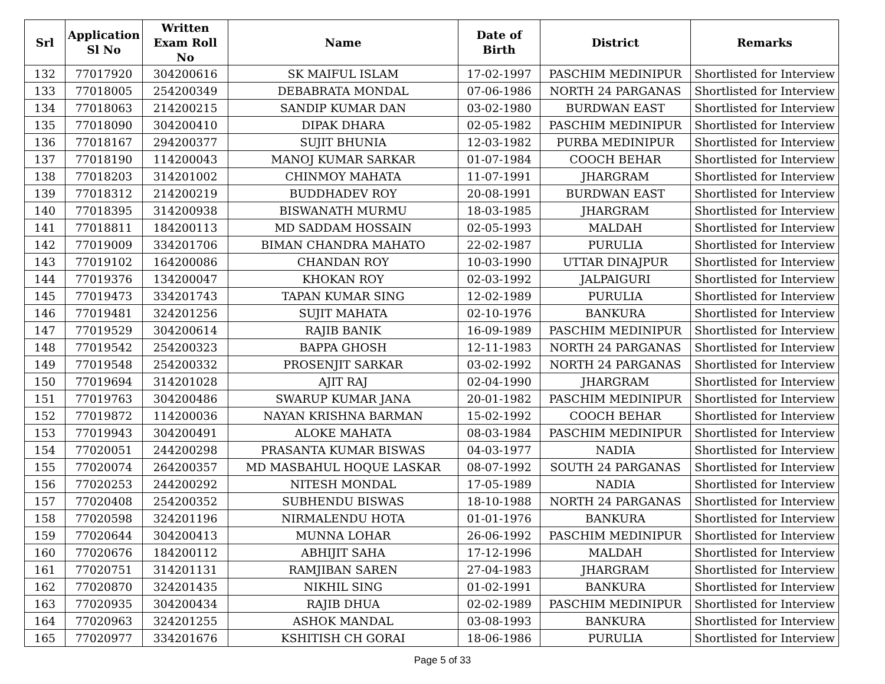| Srl | Application Sl No | Written Exam Roll No | Name | Date of Birth | District | Remarks |
| --- | --- | --- | --- | --- | --- | --- |
| 132 | 77017920 | 304200616 | SK MAIFUL ISLAM | 17-02-1997 | PASCHIM MEDINIPUR | Shortlisted for Interview |
| 133 | 77018005 | 254200349 | DEBABRATA MONDAL | 07-06-1986 | NORTH 24 PARGANAS | Shortlisted for Interview |
| 134 | 77018063 | 214200215 | SANDIP KUMAR DAN | 03-02-1980 | BURDWAN EAST | Shortlisted for Interview |
| 135 | 77018090 | 304200410 | DIPAK DHARA | 02-05-1982 | PASCHIM MEDINIPUR | Shortlisted for Interview |
| 136 | 77018167 | 294200377 | SUJIT BHUNIA | 12-03-1982 | PURBA MEDINIPUR | Shortlisted for Interview |
| 137 | 77018190 | 114200043 | MANOJ KUMAR SARKAR | 01-07-1984 | COOCH BEHAR | Shortlisted for Interview |
| 138 | 77018203 | 314201002 | CHINMOY MAHATA | 11-07-1991 | JHARGRAM | Shortlisted for Interview |
| 139 | 77018312 | 214200219 | BUDDHADEV ROY | 20-08-1991 | BURDWAN EAST | Shortlisted for Interview |
| 140 | 77018395 | 314200938 | BISWANATH MURMU | 18-03-1985 | JHARGRAM | Shortlisted for Interview |
| 141 | 77018811 | 184200113 | MD SADDAM HOSSAIN | 02-05-1993 | MALDAH | Shortlisted for Interview |
| 142 | 77019009 | 334201706 | BIMAN CHANDRA MAHATO | 22-02-1987 | PURULIA | Shortlisted for Interview |
| 143 | 77019102 | 164200086 | CHANDAN ROY | 10-03-1990 | UTTAR DINAJPUR | Shortlisted for Interview |
| 144 | 77019376 | 134200047 | KHOKAN ROY | 02-03-1992 | JALPAIGURI | Shortlisted for Interview |
| 145 | 77019473 | 334201743 | TAPAN KUMAR SING | 12-02-1989 | PURULIA | Shortlisted for Interview |
| 146 | 77019481 | 324201256 | SUJIT MAHATA | 02-10-1976 | BANKURA | Shortlisted for Interview |
| 147 | 77019529 | 304200614 | RAJIB BANIK | 16-09-1989 | PASCHIM MEDINIPUR | Shortlisted for Interview |
| 148 | 77019542 | 254200323 | BAPPA GHOSH | 12-11-1983 | NORTH 24 PARGANAS | Shortlisted for Interview |
| 149 | 77019548 | 254200332 | PROSENJIT SARKAR | 03-02-1992 | NORTH 24 PARGANAS | Shortlisted for Interview |
| 150 | 77019694 | 314201028 | AJIT RAJ | 02-04-1990 | JHARGRAM | Shortlisted for Interview |
| 151 | 77019763 | 304200486 | SWARUP KUMAR JANA | 20-01-1982 | PASCHIM MEDINIPUR | Shortlisted for Interview |
| 152 | 77019872 | 114200036 | NAYAN KRISHNA BARMAN | 15-02-1992 | COOCH BEHAR | Shortlisted for Interview |
| 153 | 77019943 | 304200491 | ALOKE MAHATA | 08-03-1984 | PASCHIM MEDINIPUR | Shortlisted for Interview |
| 154 | 77020051 | 244200298 | PRASANTA KUMAR BISWAS | 04-03-1977 | NADIA | Shortlisted for Interview |
| 155 | 77020074 | 264200357 | MD MASBAHUL HOQUE LASKAR | 08-07-1992 | SOUTH 24 PARGANAS | Shortlisted for Interview |
| 156 | 77020253 | 244200292 | NITESH MONDAL | 17-05-1989 | NADIA | Shortlisted for Interview |
| 157 | 77020408 | 254200352 | SUBHENDU BISWAS | 18-10-1988 | NORTH 24 PARGANAS | Shortlisted for Interview |
| 158 | 77020598 | 324201196 | NIRMALENDU HOTA | 01-01-1976 | BANKURA | Shortlisted for Interview |
| 159 | 77020644 | 304200413 | MUNNA LOHAR | 26-06-1992 | PASCHIM MEDINIPUR | Shortlisted for Interview |
| 160 | 77020676 | 184200112 | ABHIJIT SAHA | 17-12-1996 | MALDAH | Shortlisted for Interview |
| 161 | 77020751 | 314201131 | RAMJIBAN SAREN | 27-04-1983 | JHARGRAM | Shortlisted for Interview |
| 162 | 77020870 | 324201435 | NIKHIL SING | 01-02-1991 | BANKURA | Shortlisted for Interview |
| 163 | 77020935 | 304200434 | RAJIB DHUA | 02-02-1989 | PASCHIM MEDINIPUR | Shortlisted for Interview |
| 164 | 77020963 | 324201255 | ASHOK MANDAL | 03-08-1993 | BANKURA | Shortlisted for Interview |
| 165 | 77020977 | 334201676 | KSHITISH CH GORAI | 18-06-1986 | PURULIA | Shortlisted for Interview |
Page 5 of 33